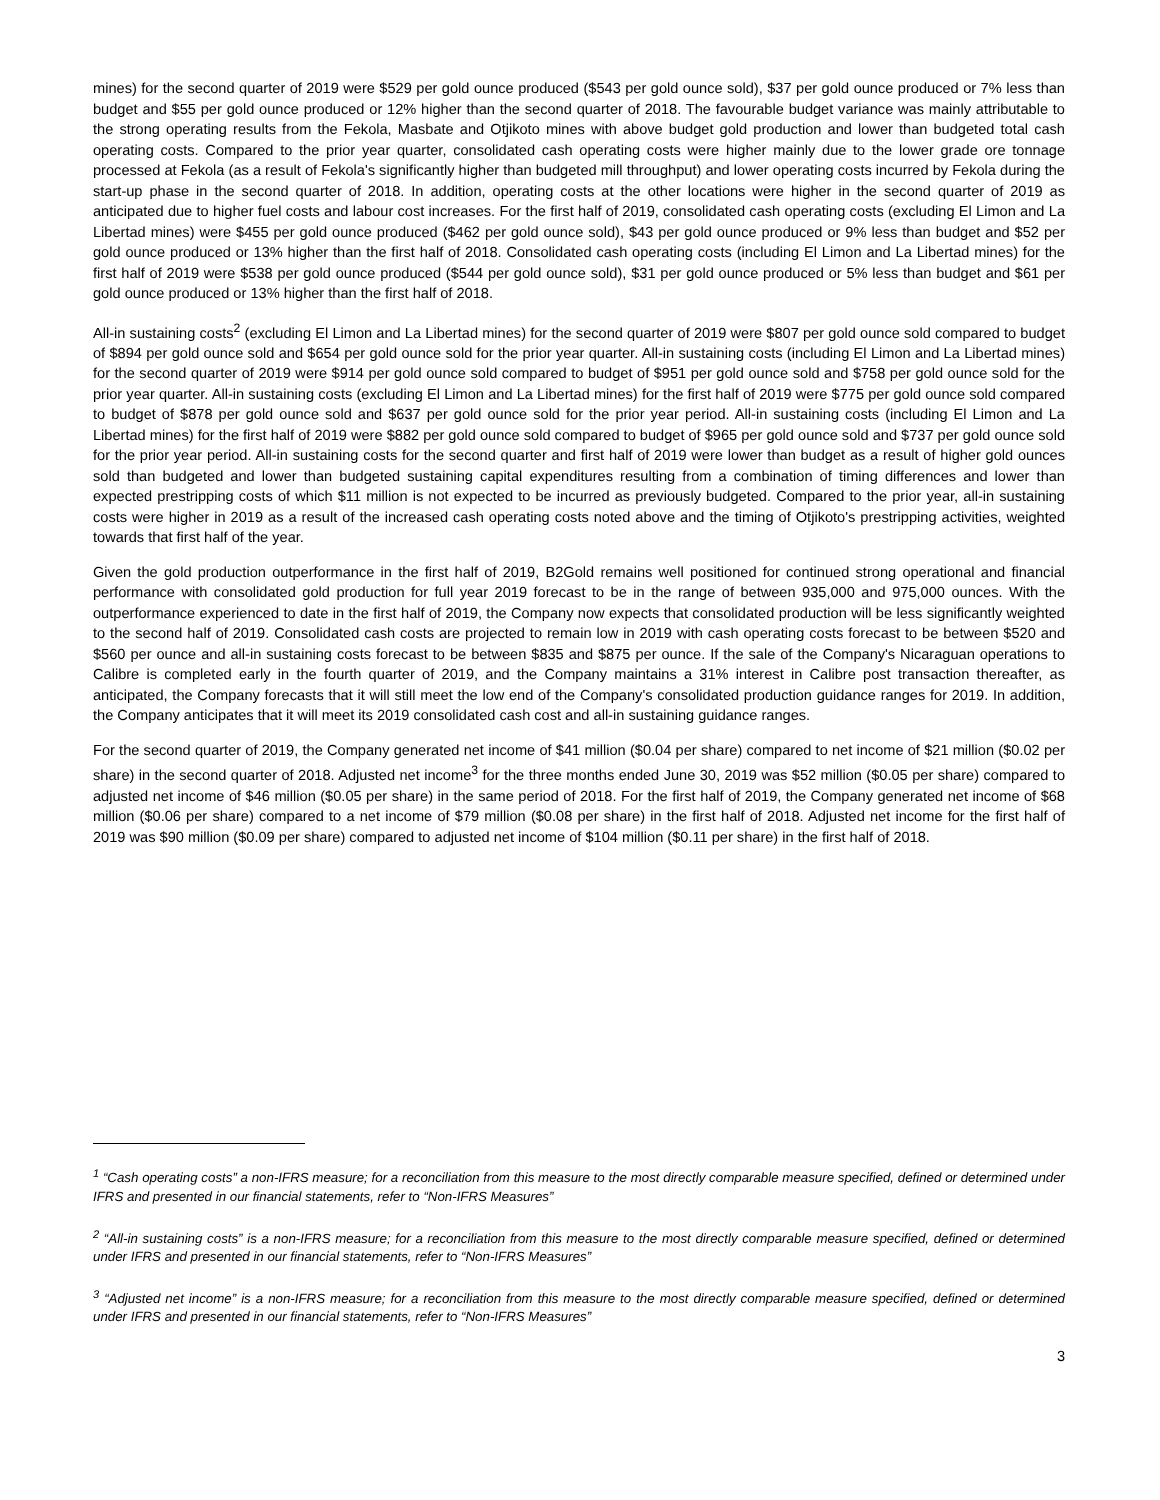mines) for the second quarter of 2019 were $529 per gold ounce produced ($543 per gold ounce sold), $37 per gold ounce produced or 7% less than budget and $55 per gold ounce produced or 12% higher than the second quarter of 2018. The favourable budget variance was mainly attributable to the strong operating results from the Fekola, Masbate and Otjikoto mines with above budget gold production and lower than budgeted total cash operating costs. Compared to the prior year quarter, consolidated cash operating costs were higher mainly due to the lower grade ore tonnage processed at Fekola (as a result of Fekola's significantly higher than budgeted mill throughput) and lower operating costs incurred by Fekola during the start-up phase in the second quarter of 2018. In addition, operating costs at the other locations were higher in the second quarter of 2019 as anticipated due to higher fuel costs and labour cost increases. For the first half of 2019, consolidated cash operating costs (excluding El Limon and La Libertad mines) were $455 per gold ounce produced ($462 per gold ounce sold), $43 per gold ounce produced or 9% less than budget and $52 per gold ounce produced or 13% higher than the first half of 2018. Consolidated cash operating costs (including El Limon and La Libertad mines) for the first half of 2019 were $538 per gold ounce produced ($544 per gold ounce sold), $31 per gold ounce produced or 5% less than budget and $61 per gold ounce produced or 13% higher than the first half of 2018.
All-in sustaining costs<sup>2</sup> (excluding El Limon and La Libertad mines) for the second quarter of 2019 were $807 per gold ounce sold compared to budget of $894 per gold ounce sold and $654 per gold ounce sold for the prior year quarter. All-in sustaining costs (including El Limon and La Libertad mines) for the second quarter of 2019 were $914 per gold ounce sold compared to budget of $951 per gold ounce sold and $758 per gold ounce sold for the prior year quarter. All-in sustaining costs (excluding El Limon and La Libertad mines) for the first half of 2019 were $775 per gold ounce sold compared to budget of $878 per gold ounce sold and $637 per gold ounce sold for the prior year period. All-in sustaining costs (including El Limon and La Libertad mines) for the first half of 2019 were $882 per gold ounce sold compared to budget of $965 per gold ounce sold and $737 per gold ounce sold for the prior year period. All-in sustaining costs for the second quarter and first half of 2019 were lower than budget as a result of higher gold ounces sold than budgeted and lower than budgeted sustaining capital expenditures resulting from a combination of timing differences and lower than expected prestripping costs of which $11 million is not expected to be incurred as previously budgeted. Compared to the prior year, all-in sustaining costs were higher in 2019 as a result of the increased cash operating costs noted above and the timing of Otjikoto's prestripping activities, weighted towards that first half of the year.
Given the gold production outperformance in the first half of 2019, B2Gold remains well positioned for continued strong operational and financial performance with consolidated gold production for full year 2019 forecast to be in the range of between 935,000 and 975,000 ounces. With the outperformance experienced to date in the first half of 2019, the Company now expects that consolidated production will be less significantly weighted to the second half of 2019. Consolidated cash costs are projected to remain low in 2019 with cash operating costs forecast to be between $520 and $560 per ounce and all-in sustaining costs forecast to be between $835 and $875 per ounce. If the sale of the Company's Nicaraguan operations to Calibre is completed early in the fourth quarter of 2019, and the Company maintains a 31% interest in Calibre post transaction thereafter, as anticipated, the Company forecasts that it will still meet the low end of the Company's consolidated production guidance ranges for 2019. In addition, the Company anticipates that it will meet its 2019 consolidated cash cost and all-in sustaining guidance ranges.
For the second quarter of 2019, the Company generated net income of $41 million ($0.04 per share) compared to net income of $21 million ($0.02 per share) in the second quarter of 2018. Adjusted net income<sup>3</sup> for the three months ended June 30, 2019 was $52 million ($0.05 per share) compared to adjusted net income of $46 million ($0.05 per share) in the same period of 2018. For the first half of 2019, the Company generated net income of $68 million ($0.06 per share) compared to a net income of $79 million ($0.08 per share) in the first half of 2018. Adjusted net income for the first half of 2019 was $90 million ($0.09 per share) compared to adjusted net income of $104 million ($0.11 per share) in the first half of 2018.
<sup>1</sup> “Cash operating costs” a non-IFRS measure; for a reconciliation from this measure to the most directly comparable measure specified, defined or determined under IFRS and presented in our financial statements, refer to “Non-IFRS Measures”
<sup>2</sup> “All-in sustaining costs” is a non-IFRS measure; for a reconciliation from this measure to the most directly comparable measure specified, defined or determined under IFRS and presented in our financial statements, refer to “Non-IFRS Measures”
<sup>3</sup> “Adjusted net income” is a non-IFRS measure; for a reconciliation from this measure to the most directly comparable measure specified, defined or determined under IFRS and presented in our financial statements, refer to “Non-IFRS Measures”
3